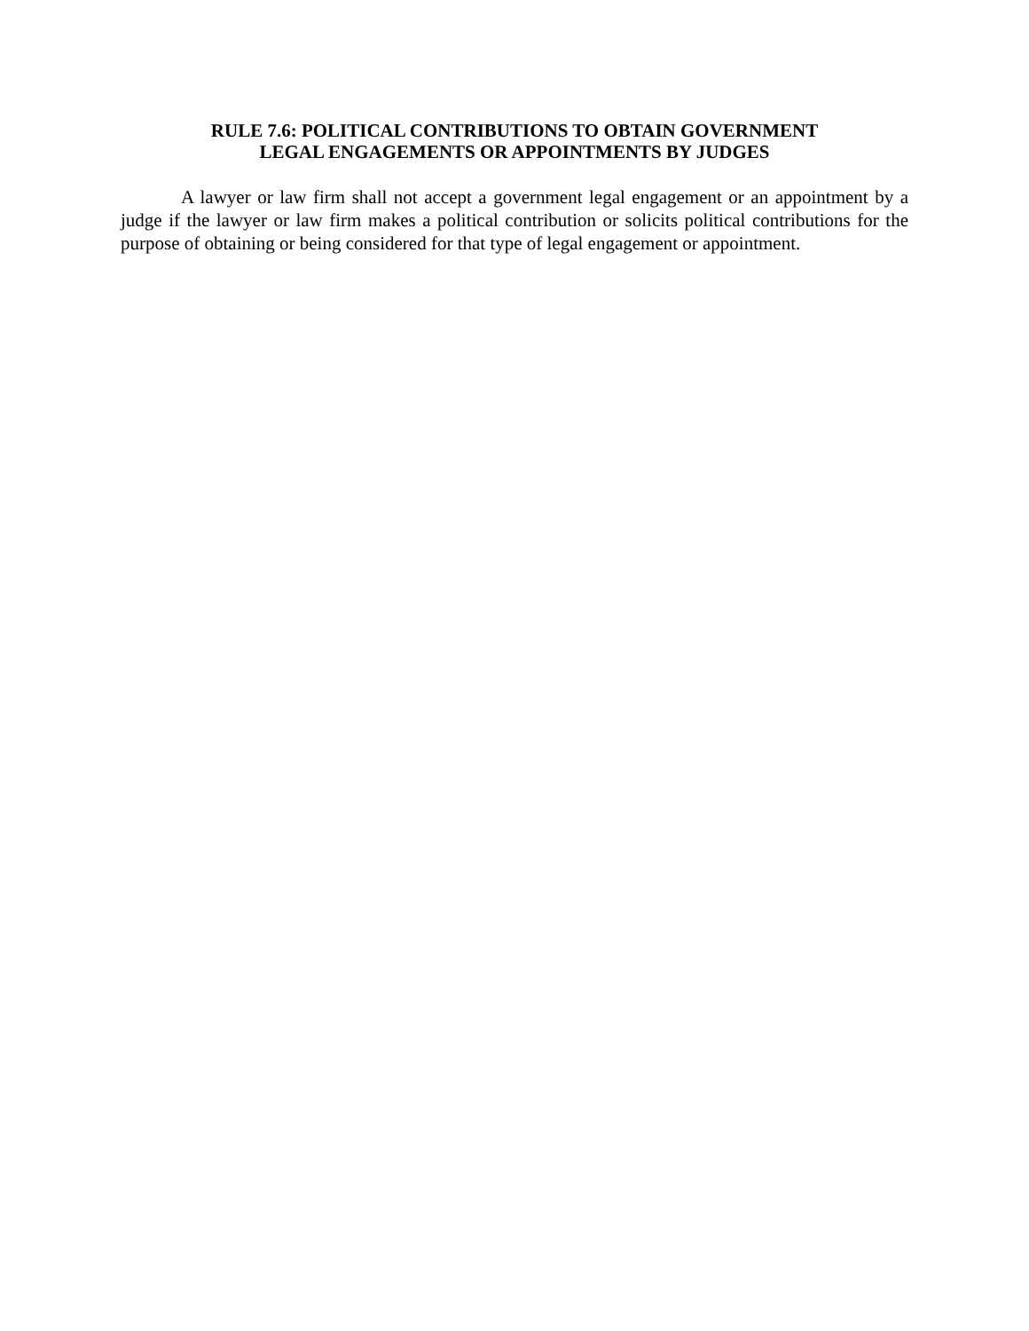RULE 7.6: POLITICAL CONTRIBUTIONS TO OBTAIN GOVERNMENT
LEGAL ENGAGEMENTS OR APPOINTMENTS BY JUDGES
A lawyer or law firm shall not accept a government legal engagement or an appointment by a judge if the lawyer or law firm makes a political contribution or solicits political contributions for the purpose of obtaining or being considered for that type of legal engagement or appointment.